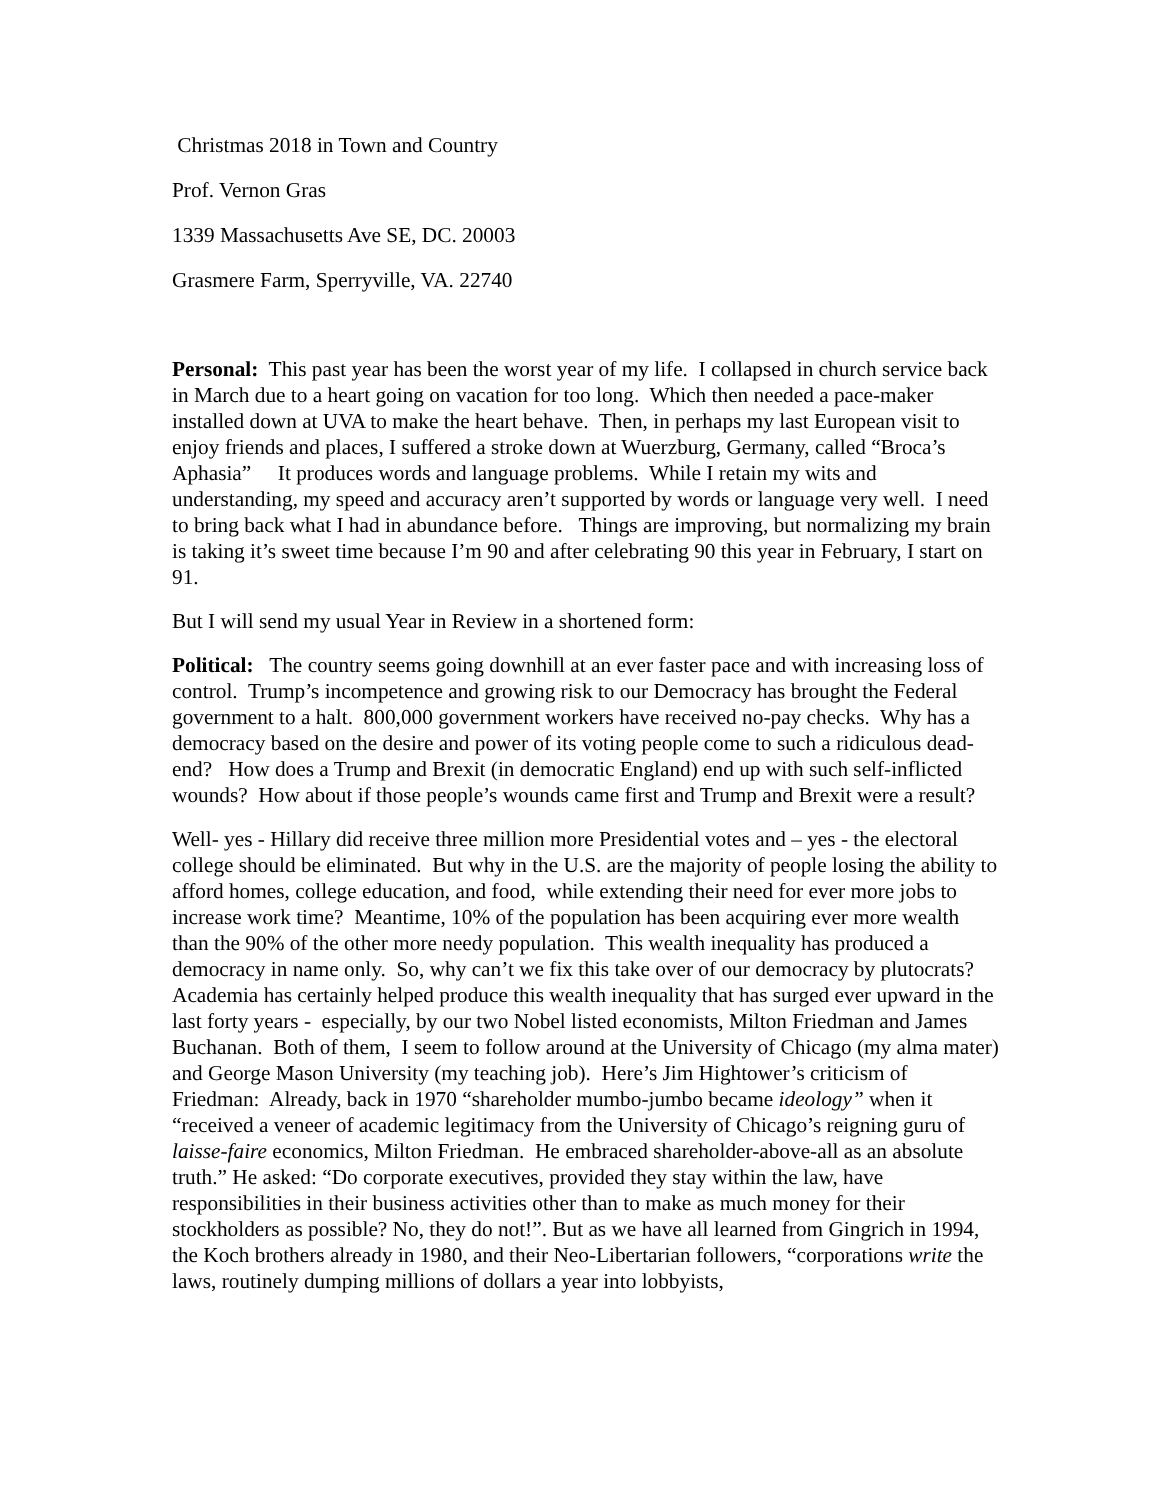Christmas 2018 in Town and Country
Prof. Vernon Gras
1339 Massachusetts Ave SE, DC. 20003
Grasmere Farm, Sperryville, VA. 22740
Personal: This past year has been the worst year of my life. I collapsed in church service back in March due to a heart going on vacation for too long. Which then needed a pace-maker installed down at UVA to make the heart behave. Then, in perhaps my last European visit to enjoy friends and places, I suffered a stroke down at Wuerzburg, Germany, called “Broca’s Aphasia” It produces words and language problems. While I retain my wits and understanding, my speed and accuracy aren’t supported by words or language very well. I need to bring back what I had in abundance before. Things are improving, but normalizing my brain is taking it’s sweet time because I’m 90 and after celebrating 90 this year in February, I start on 91.
But I will send my usual Year in Review in a shortened form:
Political: The country seems going downhill at an ever faster pace and with increasing loss of control. Trump’s incompetence and growing risk to our Democracy has brought the Federal government to a halt. 800,000 government workers have received no-pay checks. Why has a democracy based on the desire and power of its voting people come to such a ridiculous dead-end? How does a Trump and Brexit (in democratic England) end up with such self-inflicted wounds? How about if those people’s wounds came first and Trump and Brexit were a result?
Well- yes - Hillary did receive three million more Presidential votes and – yes - the electoral college should be eliminated. But why in the U.S. are the majority of people losing the ability to afford homes, college education, and food, while extending their need for ever more jobs to increase work time? Meantime, 10% of the population has been acquiring ever more wealth than the 90% of the other more needy population. This wealth inequality has produced a democracy in name only. So, why can’t we fix this take over of our democracy by plutocrats? Academia has certainly helped produce this wealth inequality that has surged ever upward in the last forty years - especially, by our two Nobel listed economists, Milton Friedman and James Buchanan. Both of them, I seem to follow around at the University of Chicago (my alma mater) and George Mason University (my teaching job). Here’s Jim Hightower’s criticism of Friedman: Already, back in 1970 “shareholder mumbo-jumbo became ideology” when it “received a veneer of academic legitimacy from the University of Chicago’s reigning guru of laisse-faire economics, Milton Friedman. He embraced shareholder-above-all as an absolute truth.” He asked: “Do corporate executives, provided they stay within the law, have responsibilities in their business activities other than to make as much money for their stockholders as possible? No, they do not!”. But as we have all learned from Gingrich in 1994, the Koch brothers already in 1980, and their Neo-Libertarian followers, “corporations write the laws, routinely dumping millions of dollars a year into lobbyists,